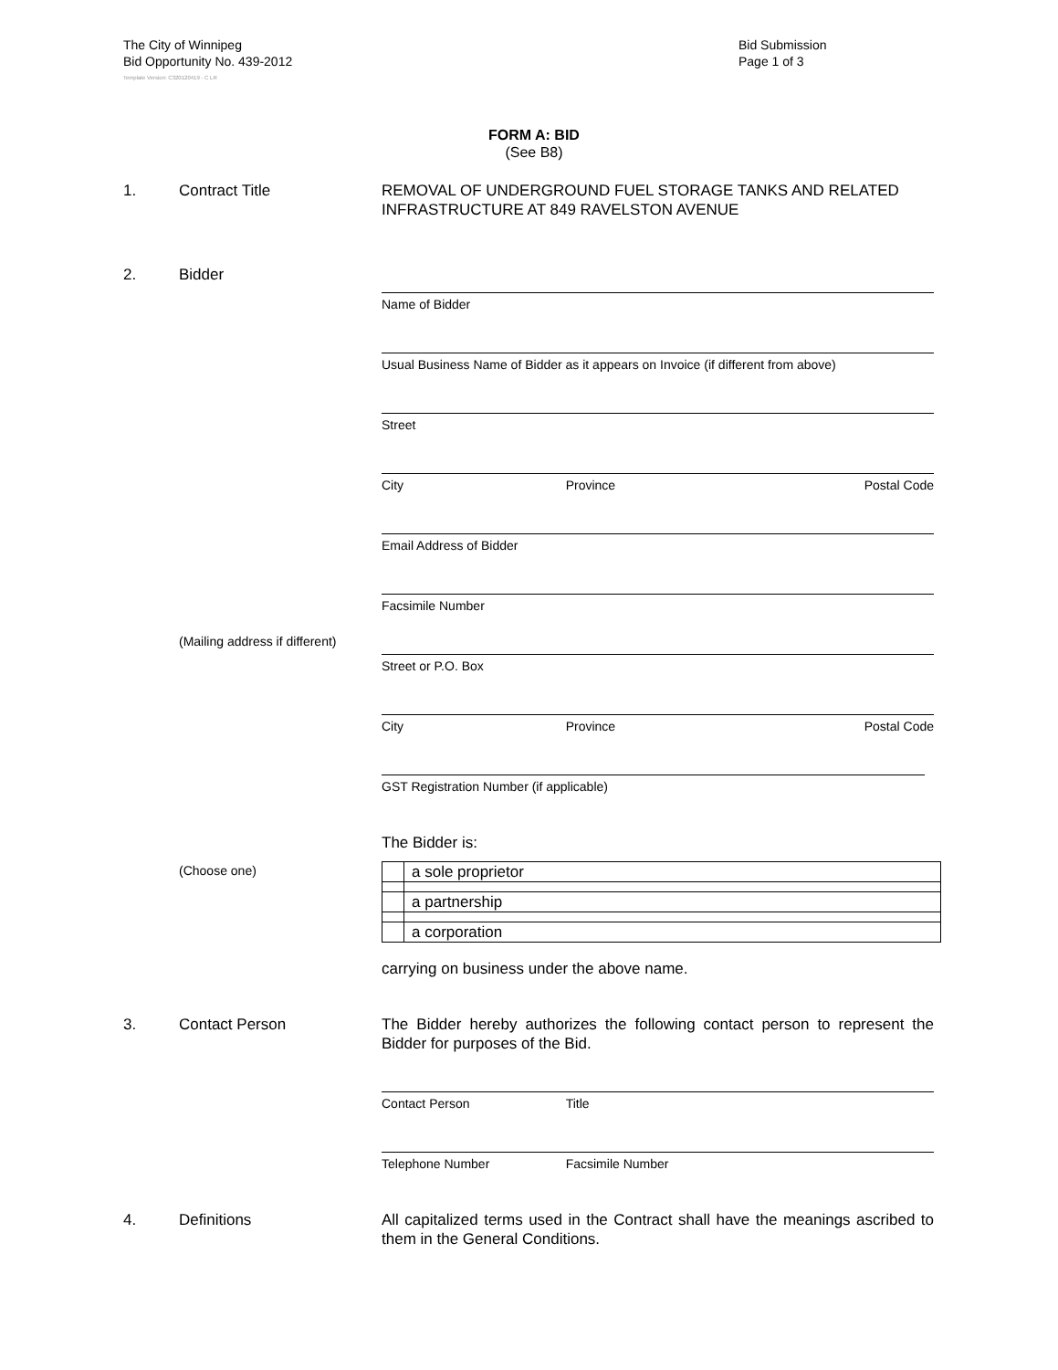The City of Winnipeg
Bid Opportunity No. 439-2012
Template Version: C320120419 - C LR
Bid Submission
Page 1 of 3
FORM A: BID
(See B8)
1. Contract Title REMOVAL OF UNDERGROUND FUEL STORAGE TANKS AND RELATED INFRASTRUCTURE AT 849 RAVELSTON AVENUE
2. Bidder
Name of Bidder
Usual Business Name of Bidder as it appears on Invoice (if different from above)
Street
City Province Postal Code
Email Address of Bidder
Facsimile Number
(Mailing address if different)
Street or P.O. Box
City Province Postal Code
GST Registration Number (if applicable)
The Bidder is:
(Choose one)
| | a sole proprietor |
| | a partnership |
| | a corporation |
carrying on business under the above name.
3. Contact Person The Bidder hereby authorizes the following contact person to represent the Bidder for purposes of the Bid.
Contact Person Title
Telephone Number Facsimile Number
4. Definitions All capitalized terms used in the Contract shall have the meanings ascribed to them in the General Conditions.